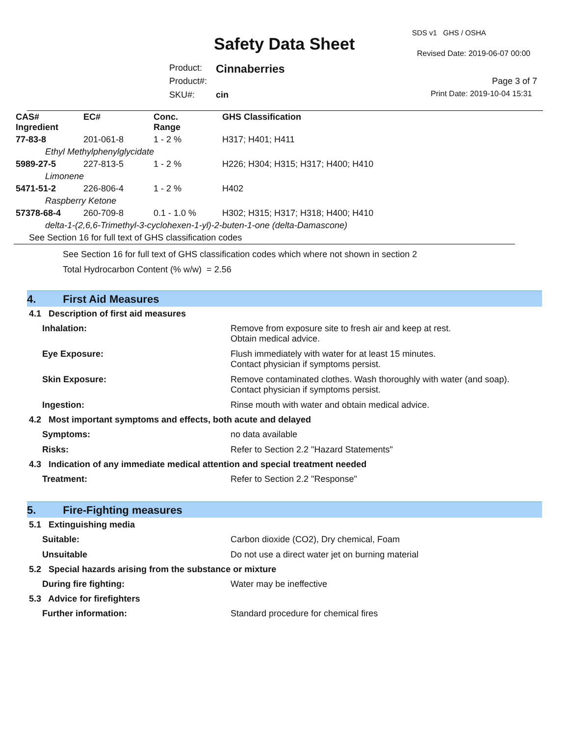SDS v1 GHS / OSHA
Safety Data Sheet Revised Date: 2019-06-07 00:00
Product: Cinnaberries
Product#: Page 3 of 7
SKU#: cin Print Date: 2019-10-04 15:31
| CAS# Ingredient | EC# | Conc. Range | GHS Classification |
| --- | --- | --- | --- |
| 77-83-8 | 201-061-8 | 1 - 2 % | H317; H401; H411 |
| Ethyl Methylphenylglycidate | | | |
| 5989-27-5 | 227-813-5 | 1 - 2 % | H226; H304; H315; H317; H400; H410 |
| Limonene | | | |
| 5471-51-2 | 226-806-4 | 1 - 2 % | H402 |
| Raspberry Ketone | | | |
| 57378-68-4 | 260-709-8 | 0.1 - 1.0 % | H302; H315; H317; H318; H400; H410 |
| delta-1-(2,6,6-Trimethyl-3-cyclohexen-1-yl)-2-buten-1-one (delta-Damascone) | | | |
| See Section 16 for full text of GHS classification codes | | | |
See Section 16 for full text of GHS classification codes which where not shown in section 2
Total Hydrocarbon Content (% w/w) = 2.56
4. First Aid Measures
4.1 Description of first aid measures
Inhalation: Remove from exposure site to fresh air and keep at rest.
Obtain medical advice.
Eye Exposure: Flush immediately with water for at least 15 minutes.
Contact physician if symptoms persist.
Skin Exposure: Remove contaminated clothes. Wash thoroughly with water (and soap).
Contact physician if symptoms persist.
Ingestion: Rinse mouth with water and obtain medical advice.
4.2 Most important symptoms and effects, both acute and delayed
Symptoms: no data available
Risks: Refer to Section 2.2 "Hazard Statements"
4.3 Indication of any immediate medical attention and special treatment needed
Treatment: Refer to Section 2.2 "Response"
5. Fire-Fighting measures
5.1 Extinguishing media
Suitable: Carbon dioxide (CO2), Dry chemical, Foam
Unsuitable Do not use a direct water jet on burning material
5.2 Special hazards arising from the substance or mixture
During fire fighting: Water may be ineffective
5.3 Advice for firefighters
Further information: Standard procedure for chemical fires